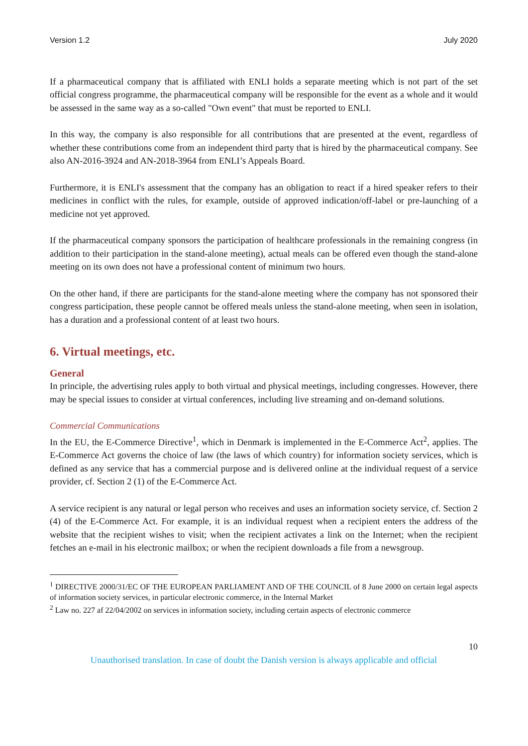Version 1.2 July 2020
If a pharmaceutical company that is affiliated with ENLI holds a separate meeting which is not part of the set official congress programme, the pharmaceutical company will be responsible for the event as a whole and it would be assessed in the same way as a so-called "Own event" that must be reported to ENLI.
In this way, the company is also responsible for all contributions that are presented at the event, regardless of whether these contributions come from an independent third party that is hired by the pharmaceutical company. See also AN-2016-3924 and AN-2018-3964 from ENLI’s Appeals Board.
Furthermore, it is ENLI's assessment that the company has an obligation to react if a hired speaker refers to their medicines in conflict with the rules, for example, outside of approved indication/off-label or pre-launching of a medicine not yet approved.
If the pharmaceutical company sponsors the participation of healthcare professionals in the remaining congress (in addition to their participation in the stand-alone meeting), actual meals can be offered even though the stand-alone meeting on its own does not have a professional content of minimum two hours.
On the other hand, if there are participants for the stand-alone meeting where the company has not sponsored their congress participation, these people cannot be offered meals unless the stand-alone meeting, when seen in isolation, has a duration and a professional content of at least two hours.
6. Virtual meetings, etc.
General
In principle, the advertising rules apply to both virtual and physical meetings, including congresses. However, there may be special issues to consider at virtual conferences, including live streaming and on-demand solutions.
Commercial Communications
In the EU, the E-Commerce Directive<sup>1</sup>, which in Denmark is implemented in the E-Commerce Act<sup>2</sup>, applies. The E-Commerce Act governs the choice of law (the laws of which country) for information society services, which is defined as any service that has a commercial purpose and is delivered online at the individual request of a service provider, cf. Section 2 (1) of the E-Commerce Act.
A service recipient is any natural or legal person who receives and uses an information society service, cf. Section 2 (4) of the E-Commerce Act. For example, it is an individual request when a recipient enters the address of the website that the recipient wishes to visit; when the recipient activates a link on the Internet; when the recipient fetches an e-mail in his electronic mailbox; or when the recipient downloads a file from a newsgroup.
<sup>1</sup> DIRECTIVE 2000/31/EC OF THE EUROPEAN PARLIAMENT AND OF THE COUNCIL of 8 June 2000 on certain legal aspects of information society services, in particular electronic commerce, in the Internal Market
<sup>2</sup> Law no. 227 af 22/04/2002 on services in information society, including certain aspects of electronic commerce
10
Unauthorised translation. In case of doubt the Danish version is always applicable and official